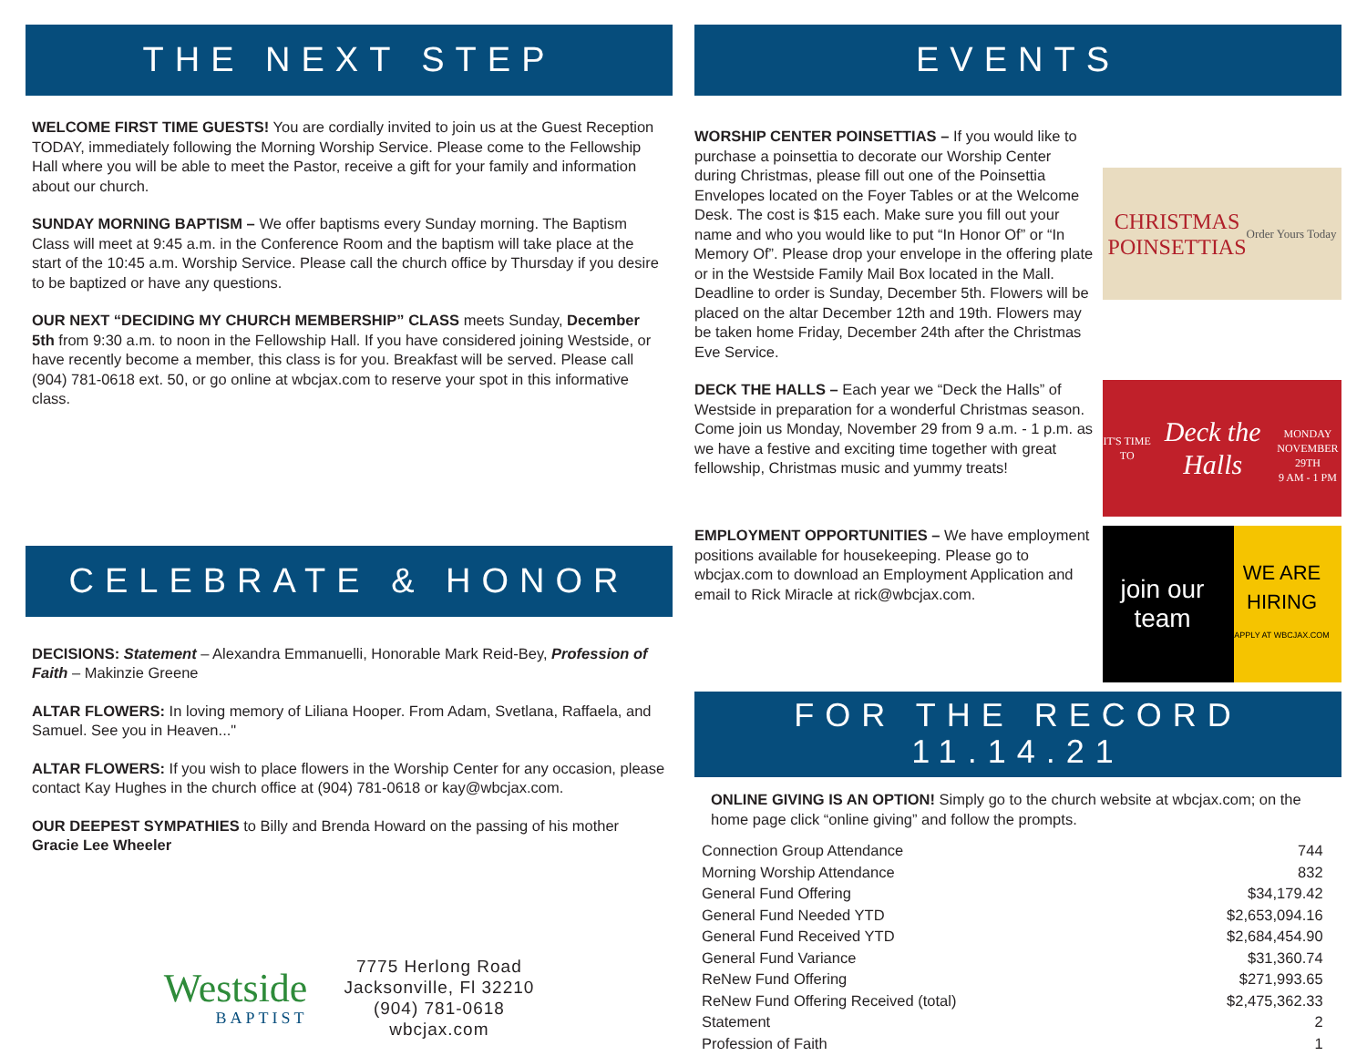THE NEXT STEP
WELCOME FIRST TIME GUESTS! You are cordially invited to join us at the Guest Reception TODAY, immediately following the Morning Worship Service. Please come to the Fellowship Hall where you will be able to meet the Pastor, receive a gift for your family and information about our church.
SUNDAY MORNING BAPTISM – We offer baptisms every Sunday morning. The Baptism Class will meet at 9:45 a.m. in the Conference Room and the baptism will take place at the start of the 10:45 a.m. Worship Service. Please call the church office by Thursday if you desire to be baptized or have any questions.
OUR NEXT “DECIDING MY CHURCH MEMBERSHIP” CLASS meets Sunday, December 5th from 9:30 a.m. to noon in the Fellowship Hall. If you have considered joining Westside, or have recently become a member, this class is for you. Breakfast will be served. Please call (904) 781-0618 ext. 50, or go online at wbcjax.com to reserve your spot in this informative class.
CELEBRATE & HONOR
DECISIONS: Statement – Alexandra Emmanuelli, Honorable Mark Reid-Bey, Profession of Faith – Makinzie Greene
ALTAR FLOWERS: In loving memory of Liliana Hooper. From Adam, Svetlana, Raffaela, and Samuel. See you in Heaven..."
ALTAR FLOWERS: If you wish to place flowers in the Worship Center for any occasion, please contact Kay Hughes in the church office at (904) 781-0618 or kay@wbcjax.com.
OUR DEEPEST SYMPATHIES to Billy and Brenda Howard on the passing of his mother Gracie Lee Wheeler
Westside
BAPTIST
7775 Herlong Road
Jacksonville, Fl 32210
(904) 781-0618
wbcjax.com
EVENTS
WORSHIP CENTER POINSETTIAS – If you would like to purchase a poinsettia to decorate our Worship Center during Christmas, please fill out one of the Poinsettia Envelopes located on the Foyer Tables or at the Welcome Desk. The cost is $15 each. Make sure you fill out your name and who you would like to put “In Honor Of” or “In Memory Of”. Please drop your envelope in the offering plate or in the Westside Family Mail Box located in the Mall. Deadline to order is Sunday, December 5th. Flowers will be placed on the altar December 12th and 19th. Flowers may be taken home Friday, December 24th after the Christmas Eve Service.
CHRISTMAS
POINSETTIAS
Order Yours Today
DECK THE HALLS – Each year we “Deck the Halls” of Westside in preparation for a wonderful Christmas season. Come join us Monday, November 29 from 9 a.m. - 1 p.m. as we have a festive and exciting time together with great fellowship, Christmas music and yummy treats!
IT'S TIME TO
Deck the Halls
MONDAY
NOVEMBER 29TH
9 AM - 1 PM
EMPLOYMENT OPPORTUNITIES – We have employment positions available for housekeeping. Please go to wbcjax.com to download an Employment Application and email to Rick Miracle at rick@wbcjax.com.
join our team WE ARE HIRING
APPLY AT WBCJAX.COM
FOR THE RECORD
11.14.21
ONLINE GIVING IS AN OPTION! Simply go to the church website at wbcjax.com; on the home page click “online giving” and follow the prompts.
| Connection Group Attendance | 744 |
| Morning Worship Attendance | 832 |
| General Fund Offering | $34,179.42 |
| General Fund Needed YTD | $2,653,094.16 |
| General Fund Received YTD | $2,684,454.90 |
| General Fund Variance | $31,360.74 |
| ReNew Fund Offering | $271,993.65 |
| ReNew Fund Offering Received (total) | $2,475,362.33 |
| Statement | 2 |
| Profession of Faith | 1 |